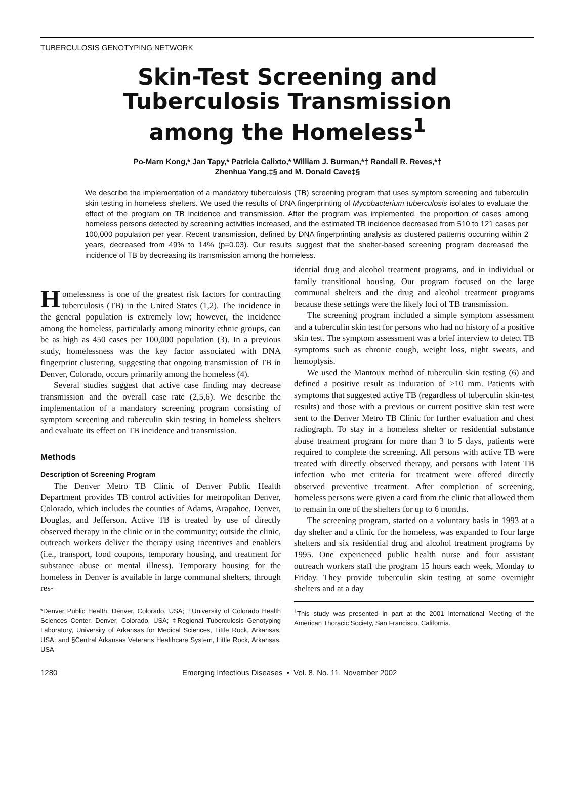TUBERCULOSIS GENOTYPING NETWORK
Skin-Test Screening and
Tuberculosis Transmission
among the Homeless<sup>1</sup>
Po-Marn Kong,* Jan Tapy,* Patricia Calixto,* William J. Burman,*† Randall R. Reves,*†
Zhenhua Yang,‡§ and M. Donald Cave‡§
We describe the implementation of a mandatory tuberculosis (TB) screening program that uses symptom screening and tuberculin skin testing in homeless shelters. We used the results of DNA fingerprinting of Mycobacterium tuberculosis isolates to evaluate the effect of the program on TB incidence and transmission. After the program was implemented, the proportion of cases among homeless persons detected by screening activities increased, and the estimated TB incidence decreased from 510 to 121 cases per 100,000 population per year. Recent transmission, defined by DNA fingerprinting analysis as clustered patterns occurring within 2 years, decreased from 49% to 14% (p=0.03). Our results suggest that the shelter-based screening program decreased the incidence of TB by decreasing its transmission among the homeless.
Homelessness is one of the greatest risk factors for contracting tuberculosis (TB) in the United States (1,2). The incidence in the general population is extremely low; however, the incidence among the homeless, particularly among minority ethnic groups, can be as high as 450 cases per 100,000 population (3). In a previous study, homelessness was the key factor associated with DNA fingerprint clustering, suggesting that ongoing transmission of TB in Denver, Colorado, occurs primarily among the homeless (4).
Several studies suggest that active case finding may decrease transmission and the overall case rate (2,5,6). We describe the implementation of a mandatory screening program consisting of symptom screening and tuberculin skin testing in homeless shelters and evaluate its effect on TB incidence and transmission.
Methods
Description of Screening Program
The Denver Metro TB Clinic of Denver Public Health Department provides TB control activities for metropolitan Denver, Colorado, which includes the counties of Adams, Arapahoe, Denver, Douglas, and Jefferson. Active TB is treated by use of directly observed therapy in the clinic or in the community; outside the clinic, outreach workers deliver the therapy using incentives and enablers (i.e., transport, food coupons, temporary housing, and treatment for substance abuse or mental illness). Temporary housing for the homeless in Denver is available in large communal shelters, through res-
*Denver Public Health, Denver, Colorado, USA; †University of Colorado Health Sciences Center, Denver, Colorado, USA; ‡Regional Tuberculosis Genotyping Laboratory, University of Arkansas for Medical Sciences, Little Rock, Arkansas, USA; and §Central Arkansas Veterans Healthcare System, Little Rock, Arkansas, USA
idential drug and alcohol treatment programs, and in individual or family transitional housing. Our program focused on the large communal shelters and the drug and alcohol treatment programs because these settings were the likely loci of TB transmission.
The screening program included a simple symptom assessment and a tuberculin skin test for persons who had no history of a positive skin test. The symptom assessment was a brief interview to detect TB symptoms such as chronic cough, weight loss, night sweats, and hemoptysis.
We used the Mantoux method of tuberculin skin testing (6) and defined a positive result as induration of >10 mm. Patients with symptoms that suggested active TB (regardless of tuberculin skin-test results) and those with a previous or current positive skin test were sent to the Denver Metro TB Clinic for further evaluation and chest radiograph. To stay in a homeless shelter or residential substance abuse treatment program for more than 3 to 5 days, patients were required to complete the screening. All persons with active TB were treated with directly observed therapy, and persons with latent TB infection who met criteria for treatment were offered directly observed preventive treatment. After completion of screening, homeless persons were given a card from the clinic that allowed them to remain in one of the shelters for up to 6 months.
The screening program, started on a voluntary basis in 1993 at a day shelter and a clinic for the homeless, was expanded to four large shelters and six residential drug and alcohol treatment programs by 1995. One experienced public health nurse and four assistant outreach workers staff the program 15 hours each week, Monday to Friday. They provide tuberculin skin testing at some overnight shelters and at a day
<sup>1</sup> This study was presented in part at the 2001 International Meeting of the American Thoracic Society, San Francisco, California.
1280 Emerging Infectious Diseases • Vol. 8, No. 11, November 2002